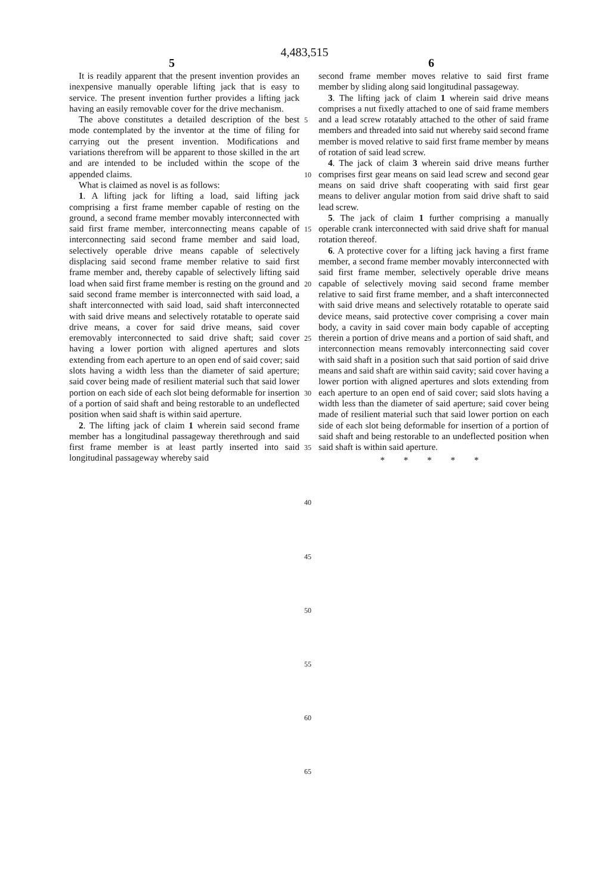4,483,515
5 6
It is readily apparent that the present invention provides an inexpensive manually operable lifting jack that is easy to service. The present invention further provides a lifting jack having an easily removable cover for the drive mechanism.
The above constitutes a detailed description of the best mode contemplated by the inventor at the time of filing for carrying out the present invention. Modifications and variations therefrom will be apparent to those skilled in the art and are intended to be included within the scope of the appended claims.
What is claimed as novel is as follows:
1. A lifting jack for lifting a load, said lifting jack comprising a first frame member capable of resting on the ground, a second frame member movably interconnected with said first frame member, interconnecting means capable of interconnecting said second frame member and said load, selectively operable drive means capable of selectively displacing said second frame member relative to said first frame member and, thereby capable of selectively lifting said load when said first frame member is resting on the ground and said second frame member is interconnected with said load, a shaft interconnected with said load, said shaft interconnected with said drive means and selectively rotatable to operate said drive means, a cover for said drive means, said cover eremovably interconnected to said drive shaft; said cover having a lower portion with aligned apertures and slots extending from each aperture to an open end of said cover; said slots having a width less than the diameter of said aperture; said cover being made of resilient material such that said lower portion on each side of each slot being deformable for insertion of a portion of said shaft and being restorable to an undeflected position when said shaft is within said aperture.
2. The lifting jack of claim 1 wherein said second frame member has a longitudinal passageway therethrough and said first frame member is at least partly inserted into said longitudinal passageway whereby said
second frame member moves relative to said first frame member by sliding along said longitudinal passageway.
3. The lifting jack of claim 1 wherein said drive means comprises a nut fixedly attached to one of said frame members and a lead screw rotatably attached to the other of said frame members and threaded into said nut whereby said second frame member is moved relative to said first frame member by means of rotation of said lead screw.
4. The jack of claim 3 wherein said drive means further comprises first gear means on said lead screw and second gear means on said drive shaft cooperating with said first gear means to deliver angular motion from said drive shaft to said lead screw.
5. The jack of claim 1 further comprising a manually operable crank interconnected with said drive shaft for manual rotation thereof.
6. A protective cover for a lifting jack having a first frame member, a second frame member movably interconnected with said first frame member, selectively operable drive means capable of selectively moving said second frame member relative to said first frame member, and a shaft interconnected with said drive means and selectively rotatable to operate said device means, said protective cover comprising a cover main body, a cavity in said cover main body capable of accepting therein a portion of drive means and a portion of said shaft, and interconnection means removably interconnecting said cover with said shaft in a position such that said portion of said drive means and said shaft are within said cavity; said cover having a lower portion with aligned apertures and slots extending from each aperture to an open end of said cover; said slots having a width less than the diameter of said aperture; said cover being made of resilient material such that said lower portion on each side of each slot being deformable for insertion of a portion of said shaft and being restorable to an undeflected position when said shaft is within said aperture.
* * * * *
5
10
15
20
25
30
35
40
45
50
55
60
65